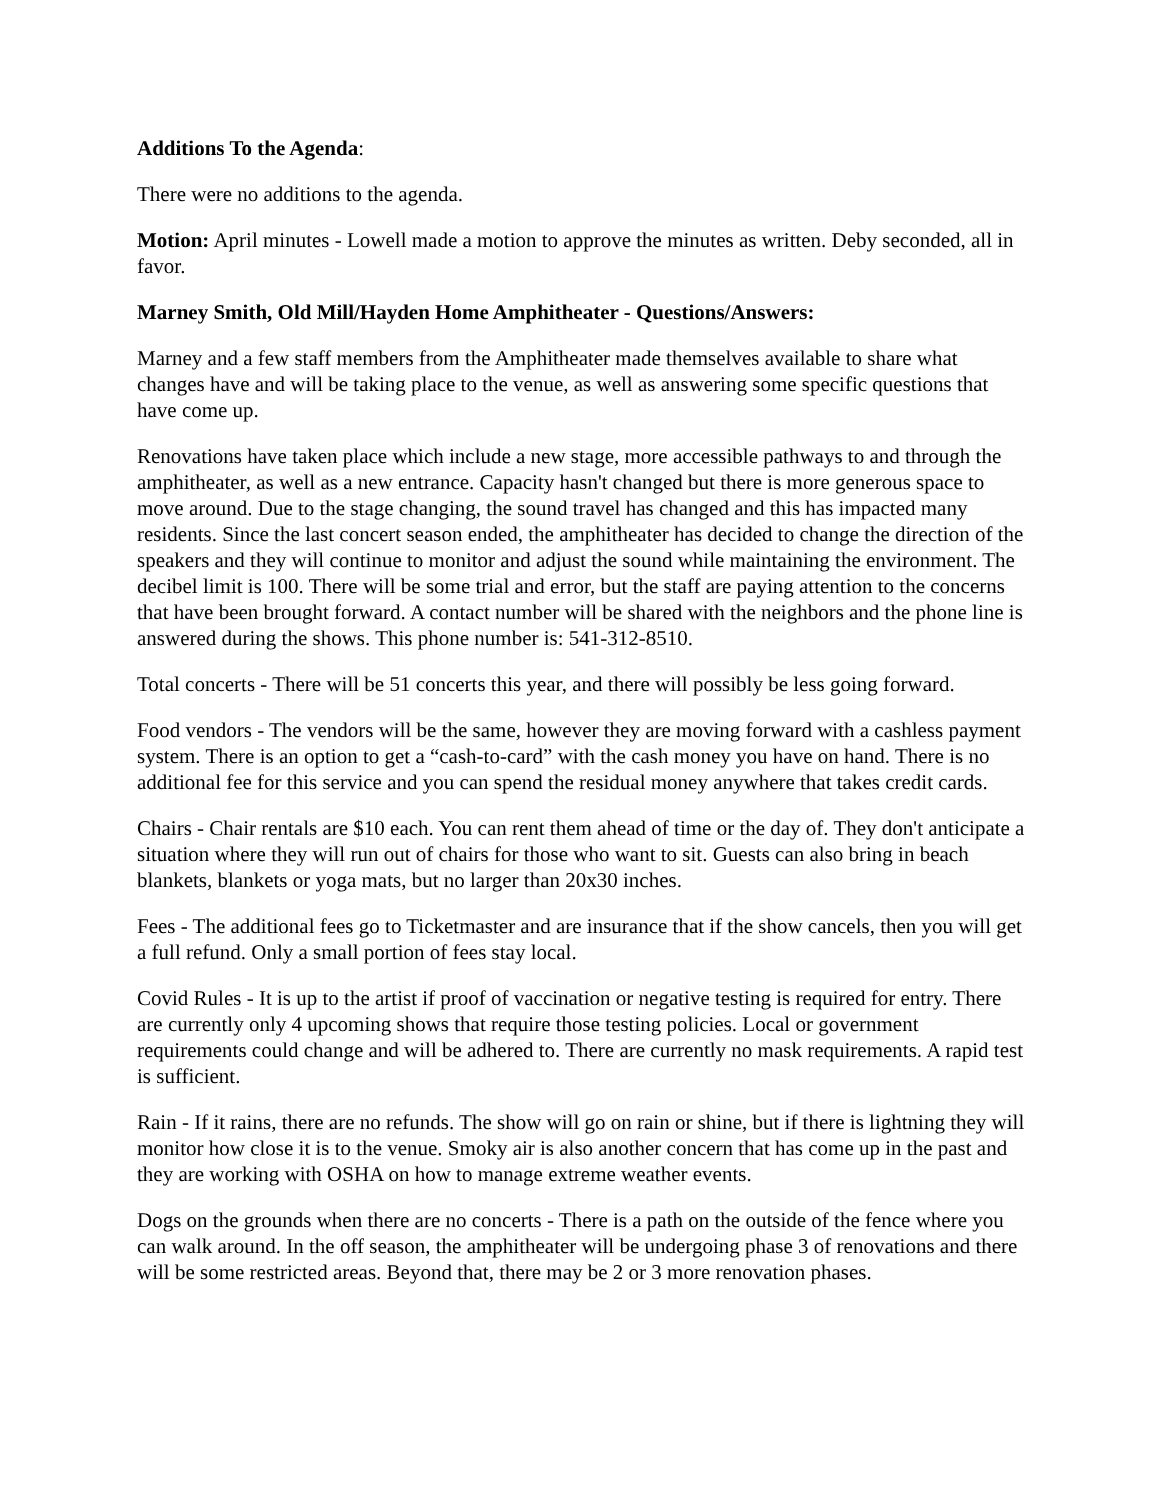Additions To the Agenda:
There were no additions to the agenda.
Motion: April minutes - Lowell made a motion to approve the minutes as written. Deby seconded, all in favor.
Marney Smith, Old Mill/Hayden Home Amphitheater - Questions/Answers:
Marney and a few staff members from the Amphitheater made themselves available to share what changes have and will be taking place to the venue, as well as answering some specific questions that have come up.
Renovations have taken place which include a new stage, more accessible pathways to and through the amphitheater, as well as a new entrance. Capacity hasn't changed but there is more generous space to move around. Due to the stage changing, the sound travel has changed and this has impacted many residents. Since the last concert season ended, the amphitheater has decided to change the direction of the speakers and they will continue to monitor and adjust the sound while maintaining the environment. The decibel limit is 100. There will be some trial and error, but the staff are paying attention to the concerns that have been brought forward. A contact number will be shared with the neighbors and the phone line is answered during the shows. This phone number is: 541-312-8510.
Total concerts - There will be 51 concerts this year, and there will possibly be less going forward.
Food vendors - The vendors will be the same, however they are moving forward with a cashless payment system. There is an option to get a “cash-to-card” with the cash money you have on hand. There is no additional fee for this service and you can spend the residual money anywhere that takes credit cards.
Chairs - Chair rentals are $10 each. You can rent them ahead of time or the day of. They don't anticipate a situation where they will run out of chairs for those who want to sit. Guests can also bring in beach blankets, blankets or yoga mats, but no larger than 20x30 inches.
Fees - The additional fees go to Ticketmaster and are insurance that if the show cancels, then you will get a full refund. Only a small portion of fees stay local.
Covid Rules - It is up to the artist if proof of vaccination or negative testing is required for entry. There are currently only 4 upcoming shows that require those testing policies. Local or government requirements could change and will be adhered to. There are currently no mask requirements. A rapid test is sufficient.
Rain - If it rains, there are no refunds. The show will go on rain or shine, but if there is lightning they will monitor how close it is to the venue. Smoky air is also another concern that has come up in the past and they are working with OSHA on how to manage extreme weather events.
Dogs on the grounds when there are no concerts - There is a path on the outside of the fence where you can walk around. In the off season, the amphitheater will be undergoing phase 3 of renovations and there will be some restricted areas. Beyond that, there may be 2 or 3 more renovation phases.